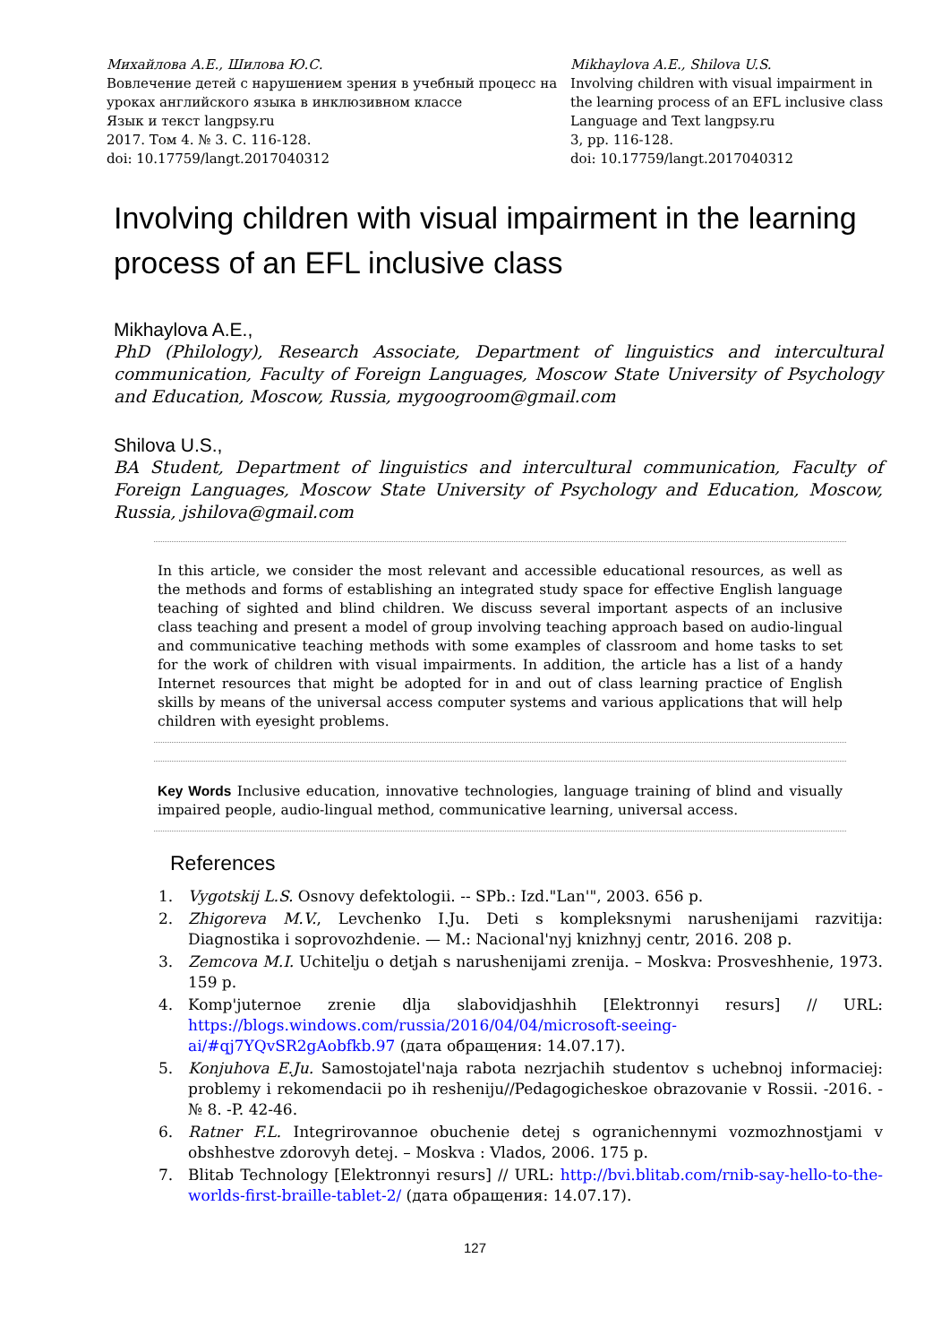Михайлова А.Е., Шилова Ю.С.
Вовлечение детей с нарушением зрения в учебный процесс на уроках английского языка в инклюзивном классе
Язык и текст langpsy.ru
2017. Том 4. № 3. С. 116-128.
doi: 10.17759/langt.2017040312
Mikhaylova A.E., Shilova U.S.
Involving children with visual impairment in the learning process of an EFL inclusive class
Language and Text langpsy.ru
3, pp. 116-128.
doi: 10.17759/langt.2017040312
Involving children with visual impairment in the learning process of an EFL inclusive class
Mikhaylova A.E.,
PhD (Philology), Research Associate, Department of linguistics and intercultural communication, Faculty of Foreign Languages, Moscow State University of Psychology and Education, Moscow, Russia, mygoogroom@gmail.com
Shilova U.S.,
BA Student, Department of linguistics and intercultural communication, Faculty of Foreign Languages, Moscow State University of Psychology and Education, Moscow, Russia, jshilova@gmail.com
In this article, we consider the most relevant and accessible educational resources, as well as the methods and forms of establishing an integrated study space for effective English language teaching of sighted and blind children. We discuss several important aspects of an inclusive class teaching and present a model of group involving teaching approach based on audio-lingual and communicative teaching methods with some examples of classroom and home tasks to set for the work of children with visual impairments. In addition, the article has a list of a handy Internet resources that might be adopted for in and out of class learning practice of English skills by means of the universal access computer systems and various applications that will help children with eyesight problems.
Key Words Inclusive education, innovative technologies, language training of blind and visually impaired people, audio-lingual method, communicative learning, universal access.
References
1. Vygotskij L.S. Osnovy defektologii. -- SPb.: Izd."Lan'", 2003. 656 p.
2. Zhigoreva M.V., Levchenko I.Ju. Deti s kompleksnymi narushenijami razvitija: Diagnostika i soprovozhdenie. — M.: Nacional'nyj knizhnyj centr, 2016. 208 p.
3. Zemcova M.I. Uchitelju o detjah s narushenijami zrenija. – Moskva: Prosveshhenie, 1973. 159 p.
4. Komp'juternoe zrenie dlja slabovidjashhih [Elektronnyi resurs] // URL: https://blogs.windows.com/russia/2016/04/04/microsoft-seeing-ai/#qj7YQvSR2gAobfkb.97 (дата обращения: 14.07.17).
5. Konjuhova E.Ju. Samostojatel'naja rabota nezrjachih studentov s uchebnoj informaciej: problemy i rekomendacii po ih resheniju//Pedagogicheskoe obrazovanie v Rossii. -2016. -№ 8. -P. 42-46.
6. Ratner F.L. Integrirovannoe obuchenie detej s ogranichennymi vozmozhnostjami v obshhestve zdorovyh detej. – Moskva : Vlados, 2006. 175 p.
7. Blitab Technology [Elektronnyi resurs] // URL: http://bvi.blitab.com/rnib-say-hello-to-the-worlds-first-braille-tablet-2/ (дата обращения: 14.07.17).
127